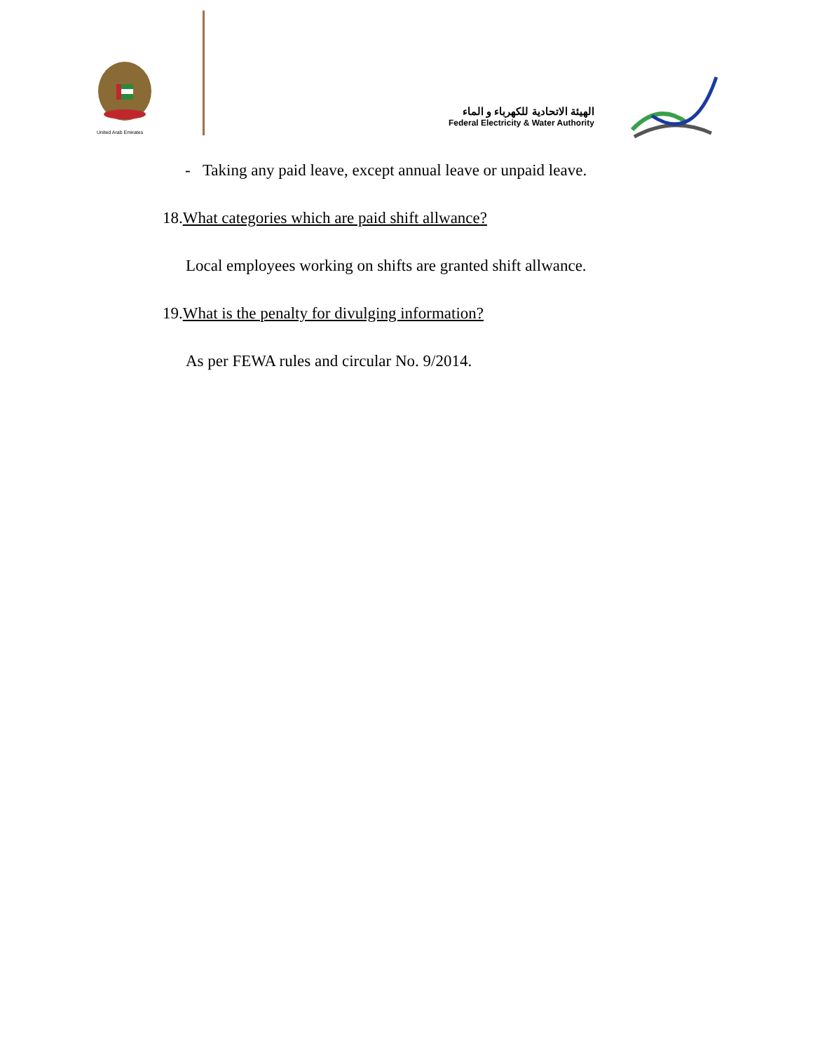United Arab Emirates
الهيئة الاتحادية للكهرباء و الماء
Federal Electricity & Water Authority
- Taking any paid leave, except annual leave or unpaid leave.
18.What categories which are paid shift allwance?
Local employees working on shifts are granted shift allwance.
19.What is the penalty for divulging information?
As per FEWA rules and circular No. 9/2014.